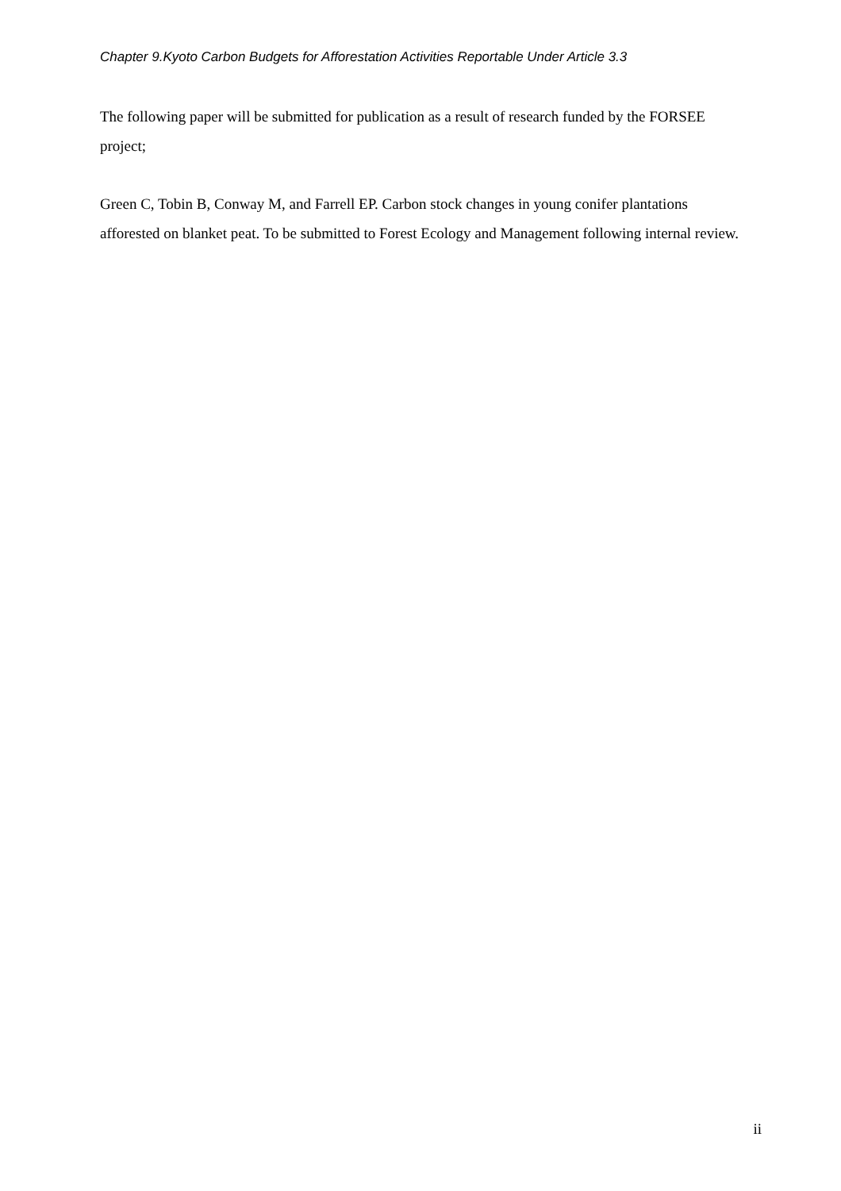Chapter 9.Kyoto Carbon Budgets for Afforestation Activities Reportable Under Article 3.3
The following paper will be submitted for publication as a result of research funded by the FORSEE project;
Green C, Tobin B, Conway M, and Farrell EP. Carbon stock changes in young conifer plantations afforested on blanket peat. To be submitted to Forest Ecology and Management following internal review.
ii